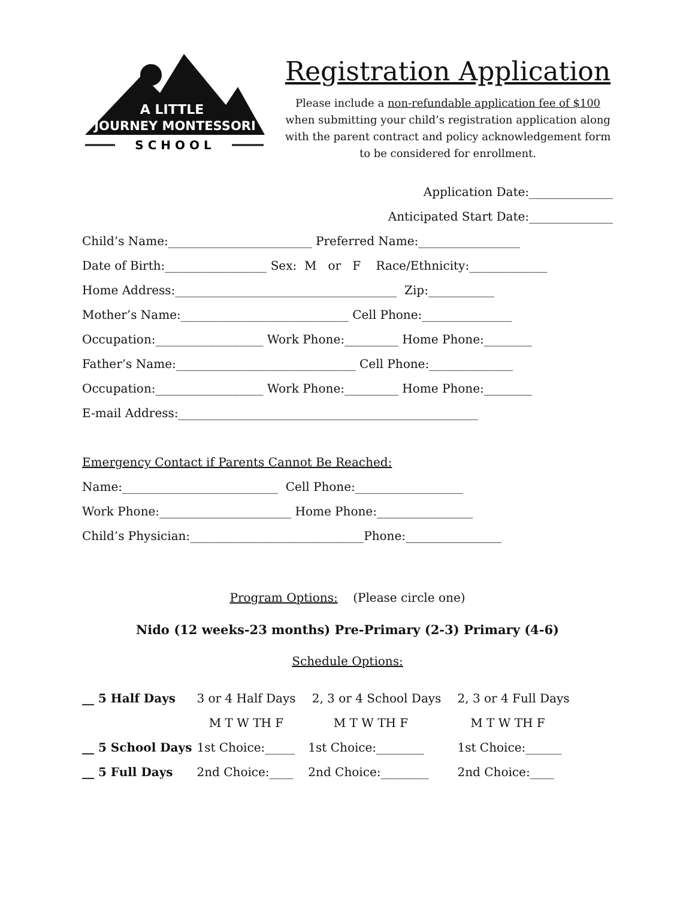A LITTLE
JOURNEY MONTESSORI
S C H O O L
Registration Application
Please include a non-refundable application fee of $100
when submitting your child’s registration application along
with the parent contract and policy acknowledgement form
to be considered for enrollment.
Application Date:______________
Anticipated Start Date:______________
Child’s Name:________________________ Preferred Name:_________________
Date of Birth:_________________ Sex: M or F Race/Ethnicity:_____________
Home Address:_____________________________________ Zip:___________
Mother’s Name:____________________________ Cell Phone:_______________
Occupation:__________________ Work Phone:_________ Home Phone:________
Father’s Name:______________________________ Cell Phone:______________
Occupation:__________________ Work Phone:_________ Home Phone:________
E-mail Address:__________________________________________________
Emergency Contact if Parents Cannot Be Reached:
Name:__________________________ Cell Phone:__________________
Work Phone:______________________ Home Phone:________________
Child’s Physician:_____________________________Phone:________________
Program Options: (Please circle one)
Nido (12 weeks-23 months) Pre-Primary (2-3) Primary (4-6)
Schedule Options:
| __ 5 Half Days | 3 or 4 Half Days | 2, 3 or 4 School Days | 2, 3 or 4 Full Days |
| | M T W TH F | M T W TH F | M T W TH F |
| __ 5 School Days | 1st Choice:_____ | 1st Choice:________ | 1st Choice:______ |
| __ 5 Full Days | 2nd Choice:____ | 2nd Choice:________ | 2nd Choice:____ |